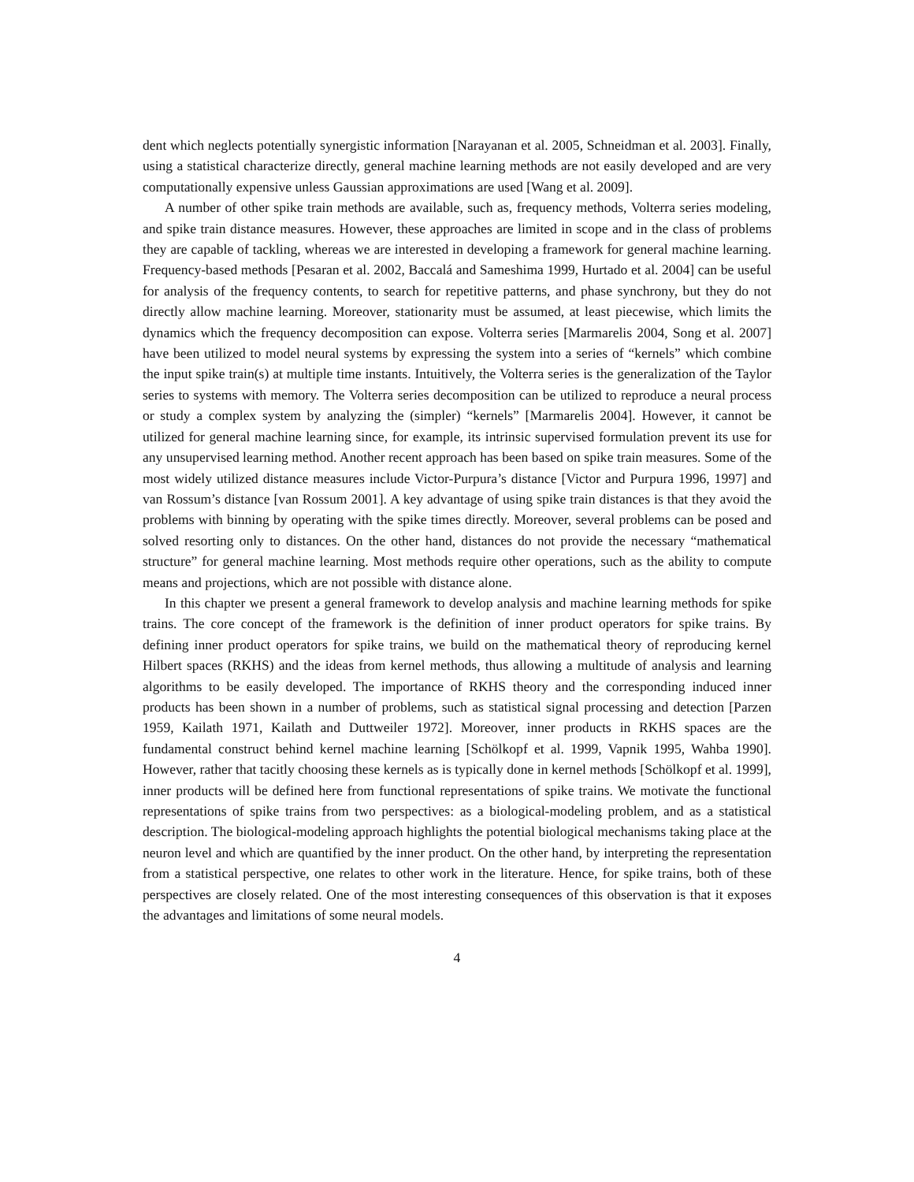dent which neglects potentially synergistic information [Narayanan et al. 2005, Schneidman et al. 2003]. Finally, using a statistical characterize directly, general machine learning methods are not easily developed and are very computationally expensive unless Gaussian approximations are used [Wang et al. 2009].
A number of other spike train methods are available, such as, frequency methods, Volterra series modeling, and spike train distance measures. However, these approaches are limited in scope and in the class of problems they are capable of tackling, whereas we are interested in developing a framework for general machine learning. Frequency-based methods [Pesaran et al. 2002, Baccalá and Sameshima 1999, Hurtado et al. 2004] can be useful for analysis of the frequency contents, to search for repetitive patterns, and phase synchrony, but they do not directly allow machine learning. Moreover, stationarity must be assumed, at least piecewise, which limits the dynamics which the frequency decomposition can expose. Volterra series [Marmarelis 2004, Song et al. 2007] have been utilized to model neural systems by expressing the system into a series of “kernels” which combine the input spike train(s) at multiple time instants. Intuitively, the Volterra series is the generalization of the Taylor series to systems with memory. The Volterra series decomposition can be utilized to reproduce a neural process or study a complex system by analyzing the (simpler) “kernels” [Marmarelis 2004]. However, it cannot be utilized for general machine learning since, for example, its intrinsic supervised formulation prevent its use for any unsupervised learning method. Another recent approach has been based on spike train measures. Some of the most widely utilized distance measures include Victor-Purpura’s distance [Victor and Purpura 1996, 1997] and van Rossum’s distance [van Rossum 2001]. A key advantage of using spike train distances is that they avoid the problems with binning by operating with the spike times directly. Moreover, several problems can be posed and solved resorting only to distances. On the other hand, distances do not provide the necessary “mathematical structure” for general machine learning. Most methods require other operations, such as the ability to compute means and projections, which are not possible with distance alone.
In this chapter we present a general framework to develop analysis and machine learning methods for spike trains. The core concept of the framework is the definition of inner product operators for spike trains. By defining inner product operators for spike trains, we build on the mathematical theory of reproducing kernel Hilbert spaces (RKHS) and the ideas from kernel methods, thus allowing a multitude of analysis and learning algorithms to be easily developed. The importance of RKHS theory and the corresponding induced inner products has been shown in a number of problems, such as statistical signal processing and detection [Parzen 1959, Kailath 1971, Kailath and Duttweiler 1972]. Moreover, inner products in RKHS spaces are the fundamental construct behind kernel machine learning [Schölkopf et al. 1999, Vapnik 1995, Wahba 1990]. However, rather that tacitly choosing these kernels as is typically done in kernel methods [Schölkopf et al. 1999], inner products will be defined here from functional representations of spike trains. We motivate the functional representations of spike trains from two perspectives: as a biological-modeling problem, and as a statistical description. The biological-modeling approach highlights the potential biological mechanisms taking place at the neuron level and which are quantified by the inner product. On the other hand, by interpreting the representation from a statistical perspective, one relates to other work in the literature. Hence, for spike trains, both of these perspectives are closely related. One of the most interesting consequences of this observation is that it exposes the advantages and limitations of some neural models.
4